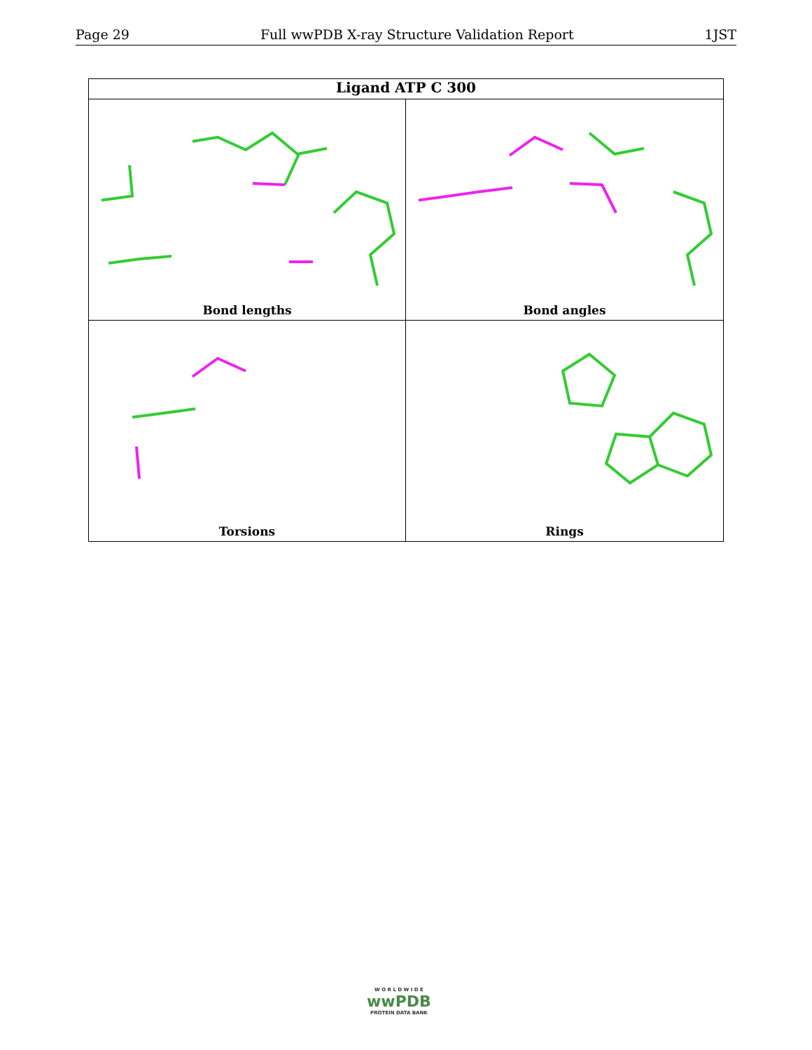Page 29 Full wwPDB X-ray Structure Validation Report 1JST
Ligand ATP C 300
Bond lengths
Bond angles
Torsions
Rings
W O R L D W I D E
wwPDB
PROTEIN DATA BANK